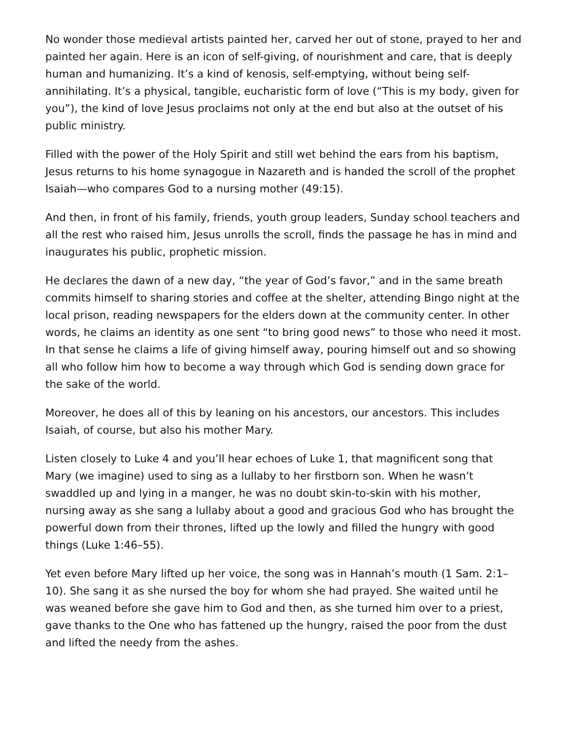No wonder those medieval artists painted her, carved her out of stone, prayed to her and painted her again. Here is an icon of self-giving, of nourishment and care, that is deeply human and humanizing. It’s a kind of kenosis, self-emptying, without being self-annihilating. It’s a physical, tangible, eucharistic form of love (“This is my body, given for you”), the kind of love Jesus proclaims not only at the end but also at the outset of his public ministry.
Filled with the power of the Holy Spirit and still wet behind the ears from his baptism, Jesus returns to his home synagogue in Nazareth and is handed the scroll of the prophet Isaiah—who compares God to a nursing mother (49:15).
And then, in front of his family, friends, youth group leaders, Sunday school teachers and all the rest who raised him, Jesus unrolls the scroll, finds the passage he has in mind and inaugurates his public, prophetic mission.
He declares the dawn of a new day, “the year of God’s favor,” and in the same breath commits himself to sharing stories and coffee at the shelter, attending Bingo night at the local prison, reading newspapers for the elders down at the community center. In other words, he claims an identity as one sent “to bring good news” to those who need it most. In that sense he claims a life of giving himself away, pouring himself out and so showing all who follow him how to become a way through which God is sending down grace for the sake of the world.
Moreover, he does all of this by leaning on his ancestors, our ancestors. This includes Isaiah, of course, but also his mother Mary.
Listen closely to Luke 4 and you’ll hear echoes of Luke 1, that magnificent song that Mary (we imagine) used to sing as a lullaby to her firstborn son. When he wasn’t swaddled up and lying in a manger, he was no doubt skin-to-skin with his mother, nursing away as she sang a lullaby about a good and gracious God who has brought the powerful down from their thrones, lifted up the lowly and filled the hungry with good things (Luke 1:46–55).
Yet even before Mary lifted up her voice, the song was in Hannah’s mouth (1 Sam. 2:1–10). She sang it as she nursed the boy for whom she had prayed. She waited until he was weaned before she gave him to God and then, as she turned him over to a priest, gave thanks to the One who has fattened up the hungry, raised the poor from the dust and lifted the needy from the ashes.